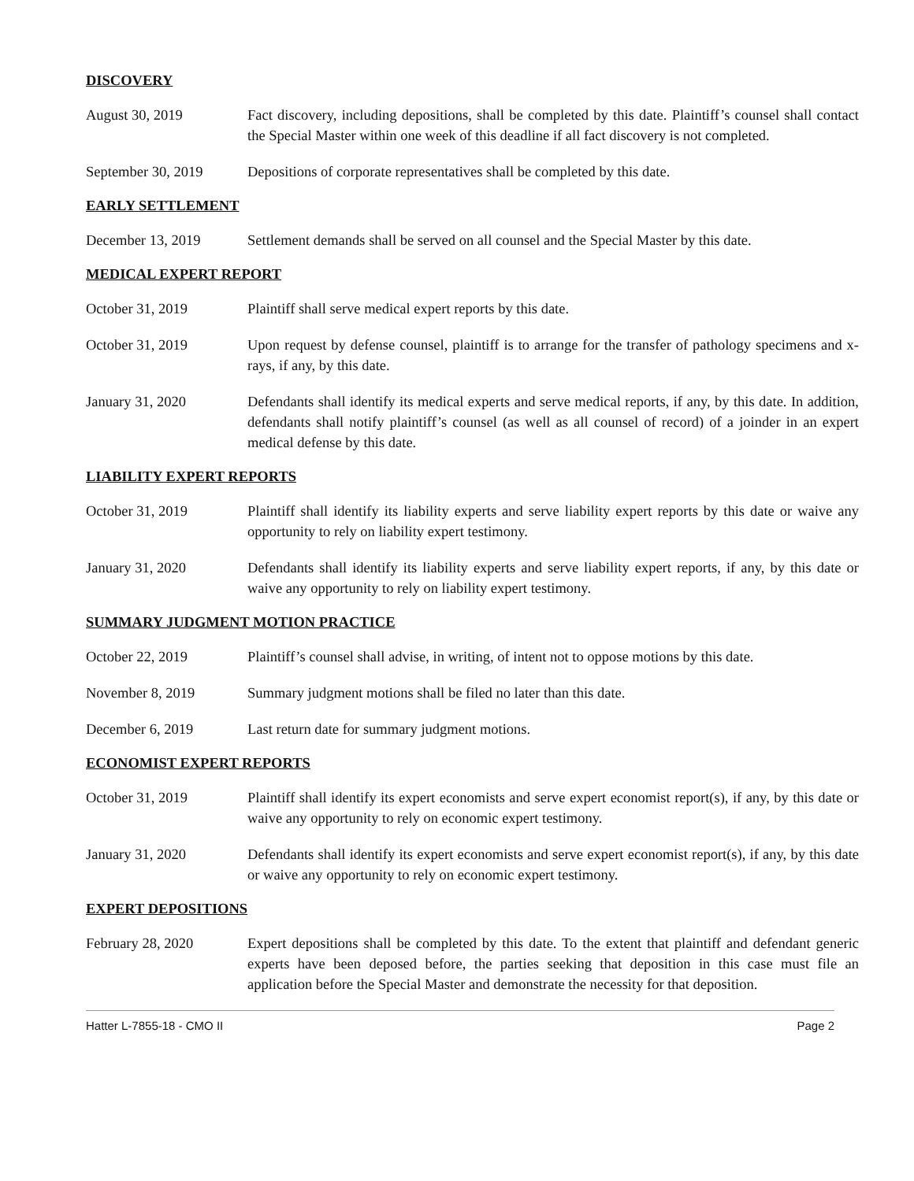DISCOVERY
August 30, 2019 Fact discovery, including depositions, shall be completed by this date. Plaintiff’s counsel shall contact the Special Master within one week of this deadline if all fact discovery is not completed.
September 30, 2019 Depositions of corporate representatives shall be completed by this date.
EARLY SETTLEMENT
December 13, 2019 Settlement demands shall be served on all counsel and the Special Master by this date.
MEDICAL EXPERT REPORT
October 31, 2019 Plaintiff shall serve medical expert reports by this date.
October 31, 2019 Upon request by defense counsel, plaintiff is to arrange for the transfer of pathology specimens and x-rays, if any, by this date.
January 31, 2020 Defendants shall identify its medical experts and serve medical reports, if any, by this date. In addition, defendants shall notify plaintiff’s counsel (as well as all counsel of record) of a joinder in an expert medical defense by this date.
LIABILITY EXPERT REPORTS
October 31, 2019 Plaintiff shall identify its liability experts and serve liability expert reports by this date or waive any opportunity to rely on liability expert testimony.
January 31, 2020 Defendants shall identify its liability experts and serve liability expert reports, if any, by this date or waive any opportunity to rely on liability expert testimony.
SUMMARY JUDGMENT MOTION PRACTICE
October 22, 2019 Plaintiff’s counsel shall advise, in writing, of intent not to oppose motions by this date.
November 8, 2019 Summary judgment motions shall be filed no later than this date.
December 6, 2019 Last return date for summary judgment motions.
ECONOMIST EXPERT REPORTS
October 31, 2019 Plaintiff shall identify its expert economists and serve expert economist report(s), if any, by this date or waive any opportunity to rely on economic expert testimony.
January 31, 2020 Defendants shall identify its expert economists and serve expert economist report(s), if any, by this date or waive any opportunity to rely on economic expert testimony.
EXPERT DEPOSITIONS
February 28, 2020 Expert depositions shall be completed by this date. To the extent that plaintiff and defendant generic experts have been deposed before, the parties seeking that deposition in this case must file an application before the Special Master and demonstrate the necessity for that deposition.
Hatter L-7855-18 - CMO II Page 2